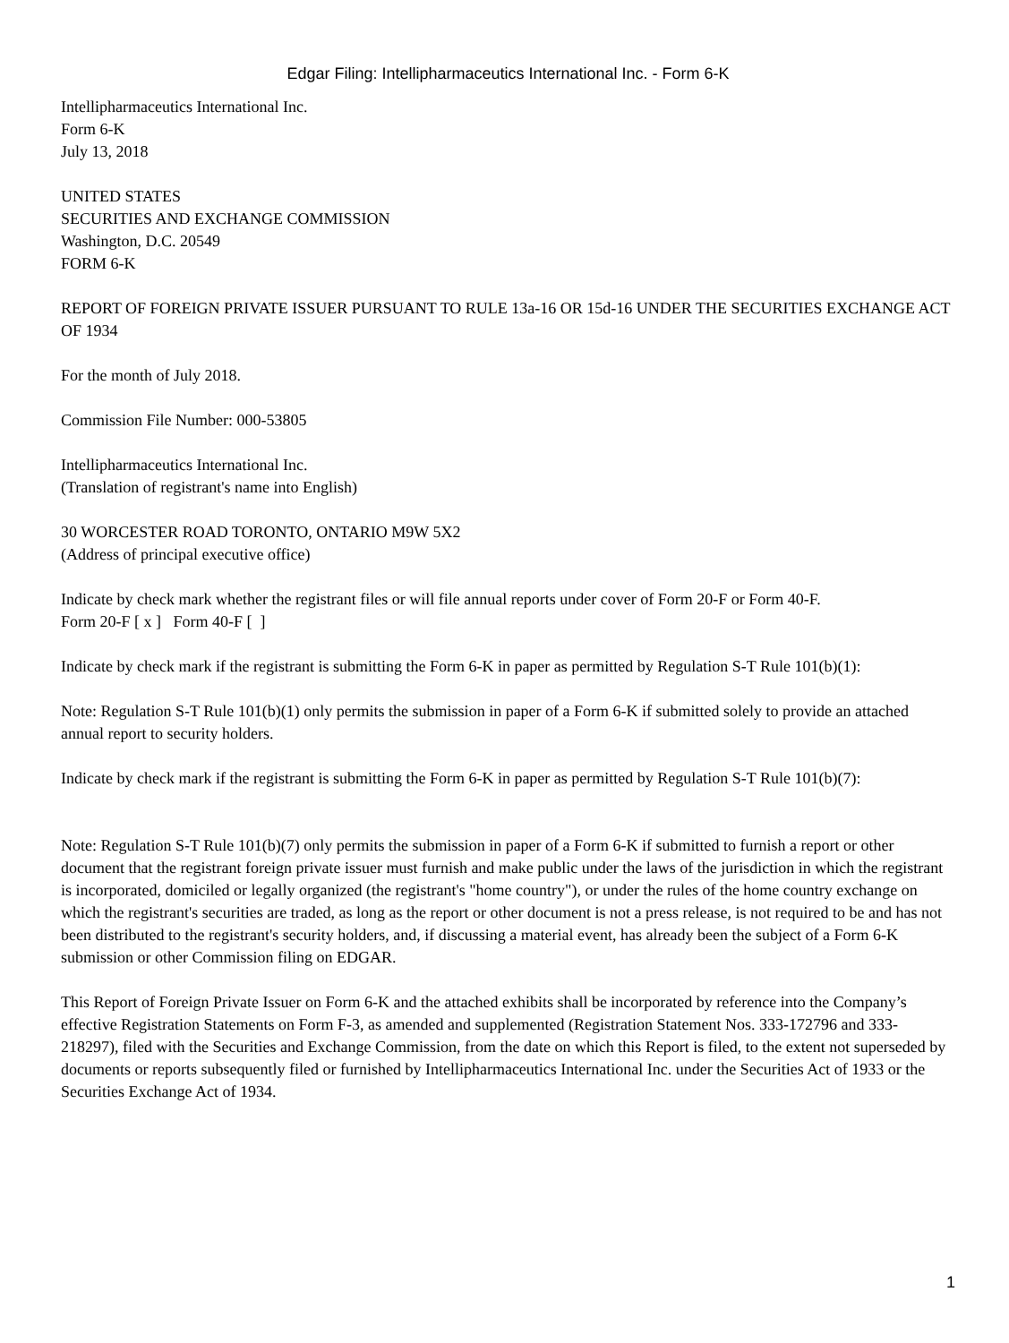Edgar Filing: Intellipharmaceutics International Inc. - Form 6-K
Intellipharmaceutics International Inc.
Form 6-K
July 13, 2018
UNITED STATES
SECURITIES AND EXCHANGE COMMISSION
Washington, D.C. 20549
FORM 6-K
REPORT OF FOREIGN PRIVATE ISSUER PURSUANT TO RULE 13a-16 OR 15d-16 UNDER THE SECURITIES EXCHANGE ACT OF 1934
For the month of July 2018.
Commission File Number: 000-53805
Intellipharmaceutics International Inc.
(Translation of registrant's name into English)
30 WORCESTER ROAD TORONTO, ONTARIO M9W 5X2
(Address of principal executive office)
Indicate by check mark whether the registrant files or will file annual reports under cover of Form 20-F or Form 40-F.
Form 20-F [ x ] Form 40-F [ ]
Indicate by check mark if the registrant is submitting the Form 6-K in paper as permitted by Regulation S-T Rule 101(b)(1):
Note: Regulation S-T Rule 101(b)(1) only permits the submission in paper of a Form 6-K if submitted solely to provide an attached annual report to security holders.
Indicate by check mark if the registrant is submitting the Form 6-K in paper as permitted by Regulation S-T Rule 101(b)(7):
Note: Regulation S-T Rule 101(b)(7) only permits the submission in paper of a Form 6-K if submitted to furnish a report or other document that the registrant foreign private issuer must furnish and make public under the laws of the jurisdiction in which the registrant is incorporated, domiciled or legally organized (the registrant's "home country"), or under the rules of the home country exchange on which the registrant's securities are traded, as long as the report or other document is not a press release, is not required to be and has not been distributed to the registrant's security holders, and, if discussing a material event, has already been the subject of a Form 6-K submission or other Commission filing on EDGAR.
This Report of Foreign Private Issuer on Form 6-K and the attached exhibits shall be incorporated by reference into the Company’s effective Registration Statements on Form F-3, as amended and supplemented (Registration Statement Nos. 333-172796 and 333-218297), filed with the Securities and Exchange Commission, from the date on which this Report is filed, to the extent not superseded by documents or reports subsequently filed or furnished by Intellipharmaceutics International Inc. under the Securities Act of 1933 or the Securities Exchange Act of 1934.
1